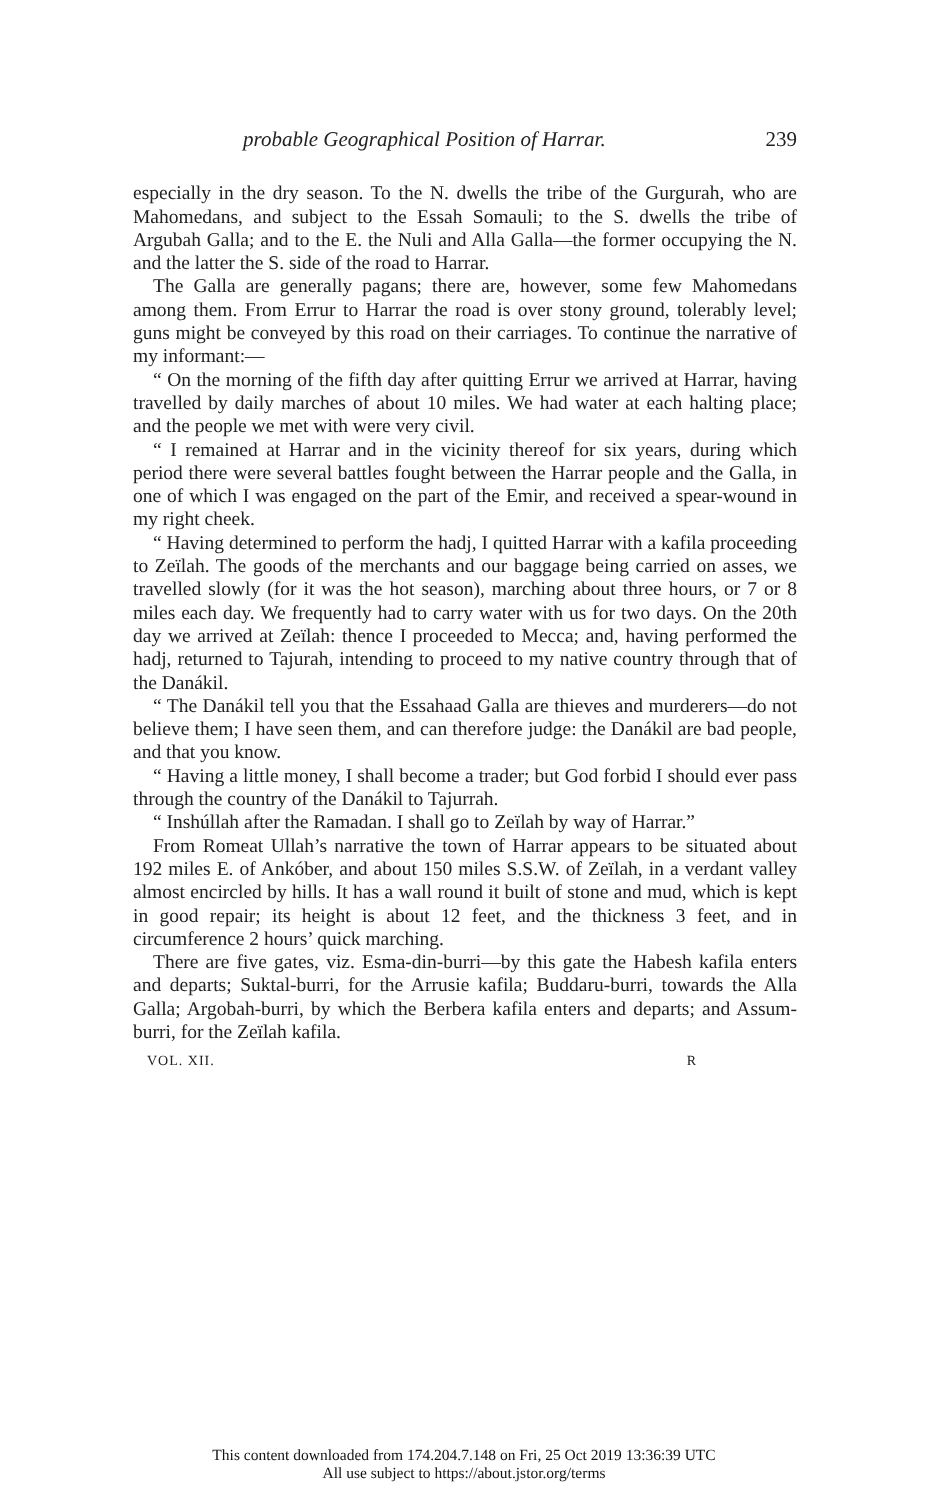probable Geographical Position of Harrar. 239
especially in the dry season. To the N. dwells the tribe of the Gurgurah, who are Mahomedans, and subject to the Essah Somauli; to the S. dwells the tribe of Argubah Galla; and to the E. the Nuli and Alla Galla—the former occupying the N. and the latter the S. side of the road to Harrar.
The Galla are generally pagans; there are, however, some few Mahomedans among them. From Errur to Harrar the road is over stony ground, tolerably level; guns might be conveyed by this road on their carriages. To continue the narrative of my informant:—
“ On the morning of the fifth day after quitting Errur we arrived at Harrar, having travelled by daily marches of about 10 miles. We had water at each halting place; and the people we met with were very civil.
“ I remained at Harrar and in the vicinity thereof for six years, during which period there were several battles fought between the Harrar people and the Galla, in one of which I was engaged on the part of the Emir, and received a spear-wound in my right cheek.
“ Having determined to perform the hadj, I quitted Harrar with a kafila proceeding to Zeïlah. The goods of the merchants and our baggage being carried on asses, we travelled slowly (for it was the hot season), marching about three hours, or 7 or 8 miles each day. We frequently had to carry water with us for two days. On the 20th day we arrived at Zeïlah: thence I proceeded to Mecca; and, having performed the hadj, returned to Tajurah, intending to proceed to my native country through that of the Danákil.
“ The Danákil tell you that the Essahaad Galla are thieves and murderers—do not believe them; I have seen them, and can therefore judge: the Danákil are bad people, and that you know.
“ Having a little money, I shall become a trader; but God forbid I should ever pass through the country of the Danákil to Tajurrah.
“ Inshúllah after the Ramadan. I shall go to Zeïlah by way of Harrar.”
From Romeat Ullah’s narrative the town of Harrar appears to be situated about 192 miles E. of Ankóber, and about 150 miles S.S.W. of Zeïlah, in a verdant valley almost encircled by hills. It has a wall round it built of stone and mud, which is kept in good repair; its height is about 12 feet, and the thickness 3 feet, and in circumference 2 hours’ quick marching.
There are five gates, viz. Esma-din-burri—by this gate the Habesh kafila enters and departs; Suktal-burri, for the Arrusie kafila; Buddaru-burri, towards the Alla Galla; Argobah-burri, by which the Berbera kafila enters and departs; and Assum-burri, for the Zeïlah kafila.
VOL. XII. R
This content downloaded from 174.204.7.148 on Fri, 25 Oct 2019 13:36:39 UTC
All use subject to https://about.jstor.org/terms